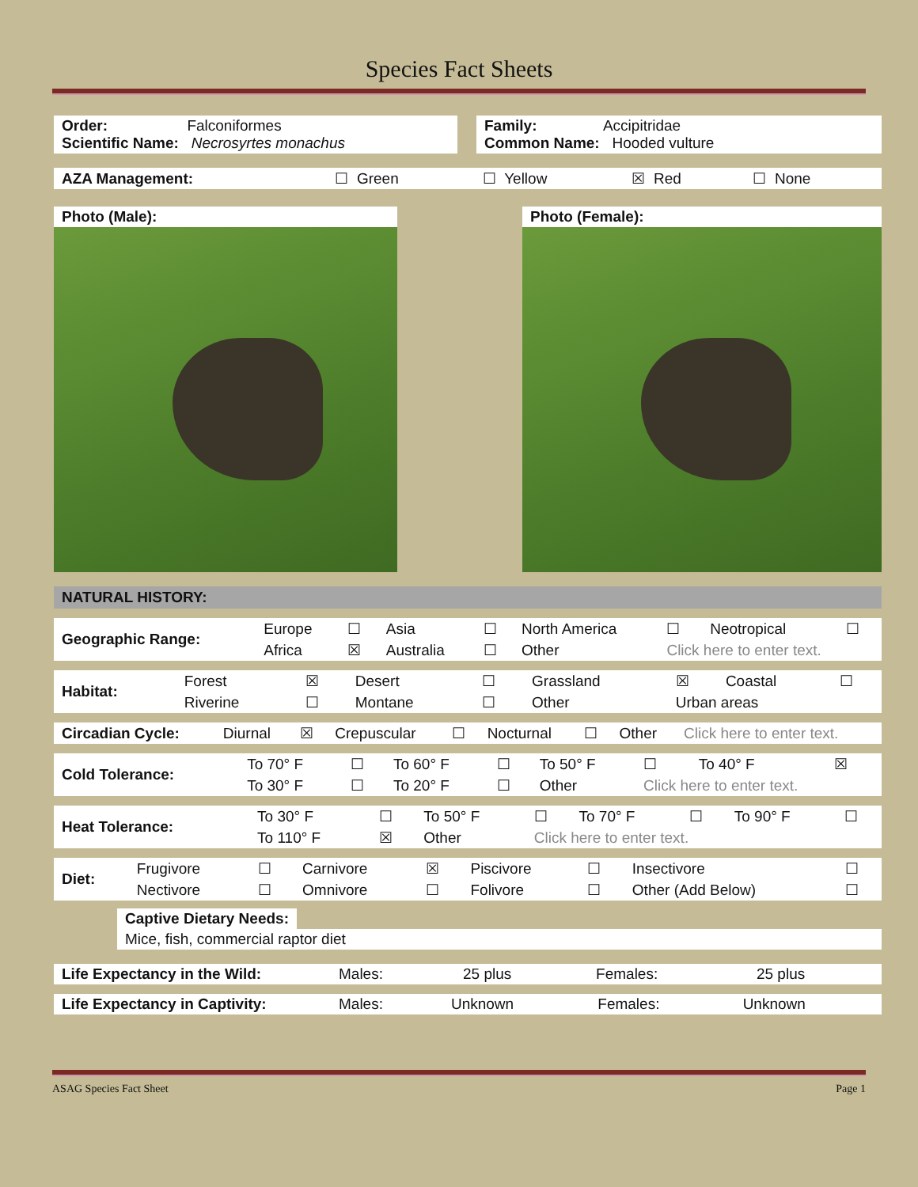Species Fact Sheets
| Order: Falconiformes Scientific Name: Necrosyrtes monachus | | Family: Accipitridae Common Name: Hooded vulture |
| AZA Management: | ☐ Green | ☐ Yellow | ☒ Red | ☐ None |
Photo (Male): Photo (Female):
NATURAL HISTORY:
| Geographic Range: | Europe | ☐ | Asia | ☐ | North America | ☐ | Neotropical | ☐ |
| | Africa | ☒ | Australia | ☐ | Other | Click here to enter text. | | |
| Habitat: | Forest | ☒ | Desert | ☐ | Grassland | ☒ | Coastal | ☐ |
| | Riverine | ☐ | Montane | ☐ | Other | Urban areas | | |
| Circadian Cycle: | Diurnal | ☒ | Crepuscular | ☐ | Nocturnal | ☐ | Other | Click here to enter text. |
| Cold Tolerance: | To 70° F | ☐ | To 60° F | ☐ | To 50° F | ☐ | To 40° F | ☒ |
| | To 30° F | ☐ | To 20° F | ☐ | Other | Click here to enter text. | | |
| Heat Tolerance: | To 30° F | ☐ | To 50° F | ☐ | To 70° F | ☐ | To 90° F | ☐ |
| | To 110° F | ☒ | Other | Click here to enter text. | | | | |
| Diet: | Frugivore | ☐ | Carnivore | ☒ | Piscivore | ☐ | Insectivore | ☐ |
| | Nectivore | ☐ | Omnivore | ☐ | Folivore | ☐ | Other (Add Below) | ☐ |
Captive Dietary Needs:
Mice, fish, commercial raptor diet
| Life Expectancy in the Wild: | Males: | 25 plus | Females: | 25 plus |
| Life Expectancy in Captivity: | Males: | Unknown | Females: | Unknown |
ASAG Species Fact Sheet Page 1